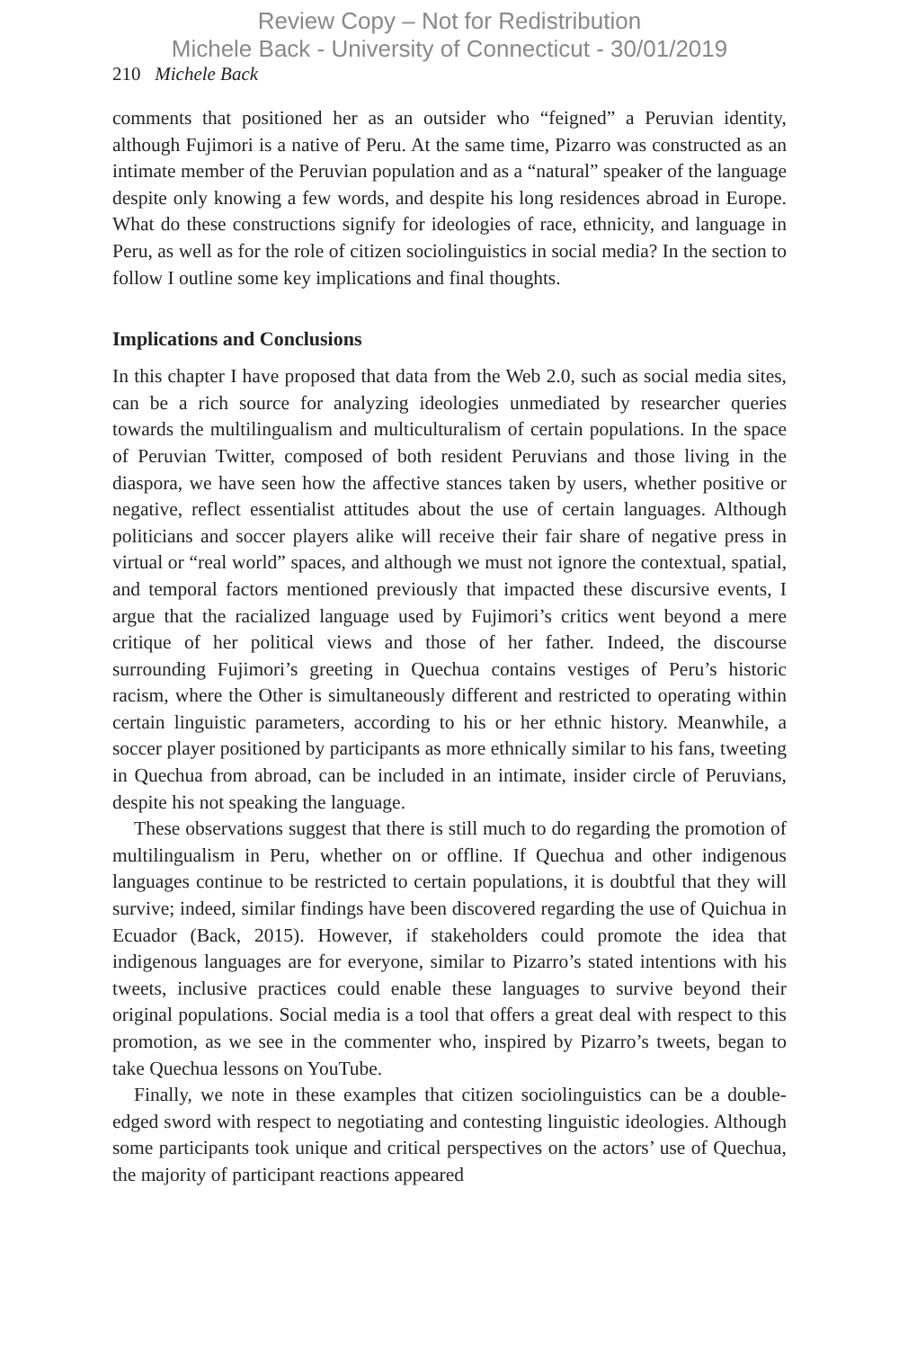Review Copy – Not for Redistribution
Michele Back - University of Connecticut - 30/01/2019
210 Michele Back
comments that positioned her as an outsider who “feigned” a Peruvian identity, although Fujimori is a native of Peru. At the same time, Pizarro was constructed as an intimate member of the Peruvian population and as a “natural” speaker of the language despite only knowing a few words, and despite his long residences abroad in Europe. What do these constructions signify for ideologies of race, ethnicity, and language in Peru, as well as for the role of citizen sociolinguistics in social media? In the section to follow I outline some key implications and final thoughts.
Implications and Conclusions
In this chapter I have proposed that data from the Web 2.0, such as social media sites, can be a rich source for analyzing ideologies unmediated by researcher queries towards the multilingualism and multiculturalism of certain populations. In the space of Peruvian Twitter, composed of both resident Peruvians and those living in the diaspora, we have seen how the affective stances taken by users, whether positive or negative, reflect essentialist attitudes about the use of certain languages. Although politicians and soccer players alike will receive their fair share of negative press in virtual or “real world” spaces, and although we must not ignore the contextual, spatial, and temporal factors mentioned previously that impacted these discursive events, I argue that the racialized language used by Fujimori’s critics went beyond a mere critique of her political views and those of her father. Indeed, the discourse surrounding Fujimori’s greeting in Quechua contains vestiges of Peru’s historic racism, where the Other is simultaneously different and restricted to operating within certain linguistic parameters, according to his or her ethnic history. Meanwhile, a soccer player positioned by participants as more ethnically similar to his fans, tweeting in Quechua from abroad, can be included in an intimate, insider circle of Peruvians, despite his not speaking the language.
These observations suggest that there is still much to do regarding the promotion of multilingualism in Peru, whether on or offline. If Quechua and other indigenous languages continue to be restricted to certain populations, it is doubtful that they will survive; indeed, similar findings have been discovered regarding the use of Quichua in Ecuador (Back, 2015). However, if stakeholders could promote the idea that indigenous languages are for everyone, similar to Pizarro’s stated intentions with his tweets, inclusive practices could enable these languages to survive beyond their original populations. Social media is a tool that offers a great deal with respect to this promotion, as we see in the commenter who, inspired by Pizarro’s tweets, began to take Quechua lessons on YouTube.
Finally, we note in these examples that citizen sociolinguistics can be a double-edged sword with respect to negotiating and contesting linguistic ideologies. Although some participants took unique and critical perspectives on the actors’ use of Quechua, the majority of participant reactions appeared